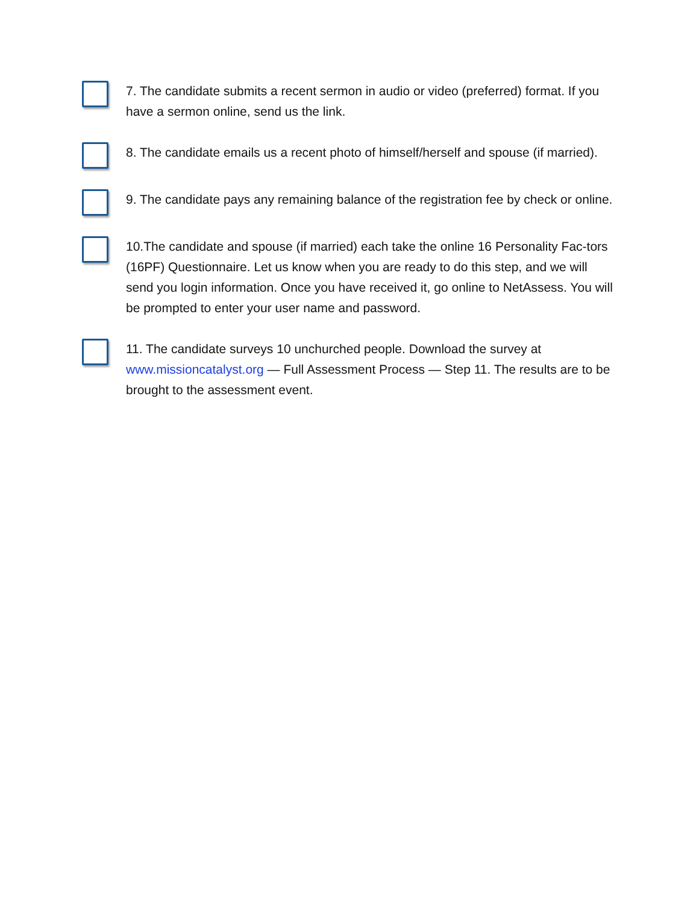7. The candidate submits a recent sermon in audio or video (preferred) format. If you have a sermon online, send us the link.
8. The candidate emails us a recent photo of himself/herself and spouse (if married).
9. The candidate pays any remaining balance of the registration fee by check or online.
10.The candidate and spouse (if married) each take the online 16 Personality Fac-tors (16PF) Questionnaire. Let us know when you are ready to do this step, and we will send you login information. Once you have received it, go online to NetAssess. You will be prompted to enter your user name and password.
11. The candidate surveys 10 unchurched people. Download the survey at www.missioncatalyst.org — Full Assessment Process — Step 11. The results are to be brought to the assessment event.